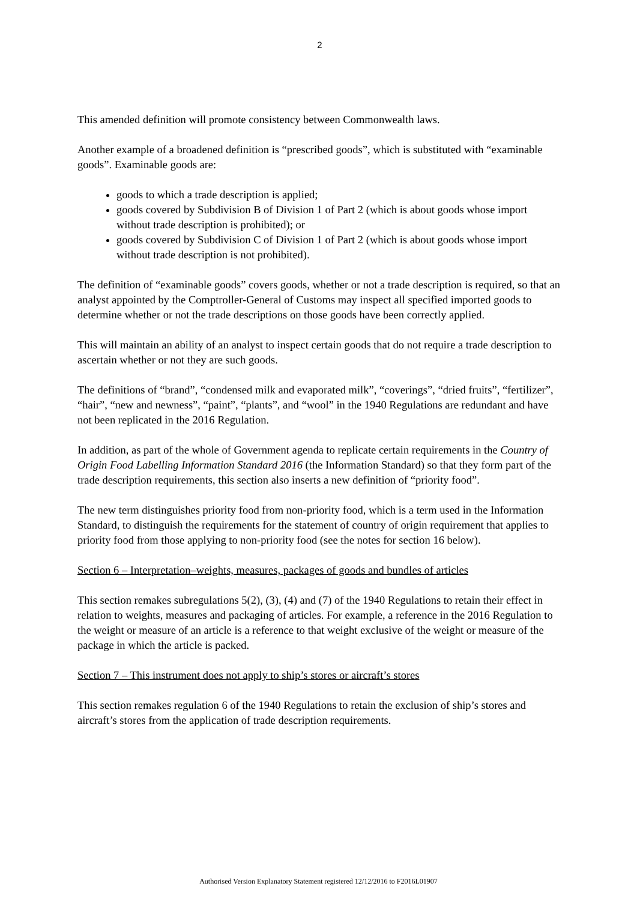2
This amended definition will promote consistency between Commonwealth laws.
Another example of a broadened definition is “prescribed goods”, which is substituted with “examinable goods”. Examinable goods are:
goods to which a trade description is applied;
goods covered by Subdivision B of Division 1 of Part 2 (which is about goods whose import without trade description is prohibited); or
goods covered by Subdivision C of Division 1 of Part 2 (which is about goods whose import without trade description is not prohibited).
The definition of “examinable goods” covers goods, whether or not a trade description is required, so that an analyst appointed by the Comptroller-General of Customs may inspect all specified imported goods to determine whether or not the trade descriptions on those goods have been correctly applied.
This will maintain an ability of an analyst to inspect certain goods that do not require a trade description to ascertain whether or not they are such goods.
The definitions of “brand”, “condensed milk and evaporated milk”, “coverings”, “dried fruits”, “fertilizer”, “hair”, “new and newness”, “paint”, “plants”, and “wool” in the 1940 Regulations are redundant and have not been replicated in the 2016 Regulation.
In addition, as part of the whole of Government agenda to replicate certain requirements in the Country of Origin Food Labelling Information Standard 2016 (the Information Standard) so that they form part of the trade description requirements, this section also inserts a new definition of “priority food”.
The new term distinguishes priority food from non-priority food, which is a term used in the Information Standard, to distinguish the requirements for the statement of country of origin requirement that applies to priority food from those applying to non-priority food (see the notes for section 16 below).
Section 6 – Interpretation–weights, measures, packages of goods and bundles of articles
This section remakes subregulations 5(2), (3), (4) and (7) of the 1940 Regulations to retain their effect in relation to weights, measures and packaging of articles. For example, a reference in the 2016 Regulation to the weight or measure of an article is a reference to that weight exclusive of the weight or measure of the package in which the article is packed.
Section 7 – This instrument does not apply to ship’s stores or aircraft’s stores
This section remakes regulation 6 of the 1940 Regulations to retain the exclusion of ship’s stores and aircraft’s stores from the application of trade description requirements.
Authorised Version Explanatory Statement registered 12/12/2016 to F2016L01907